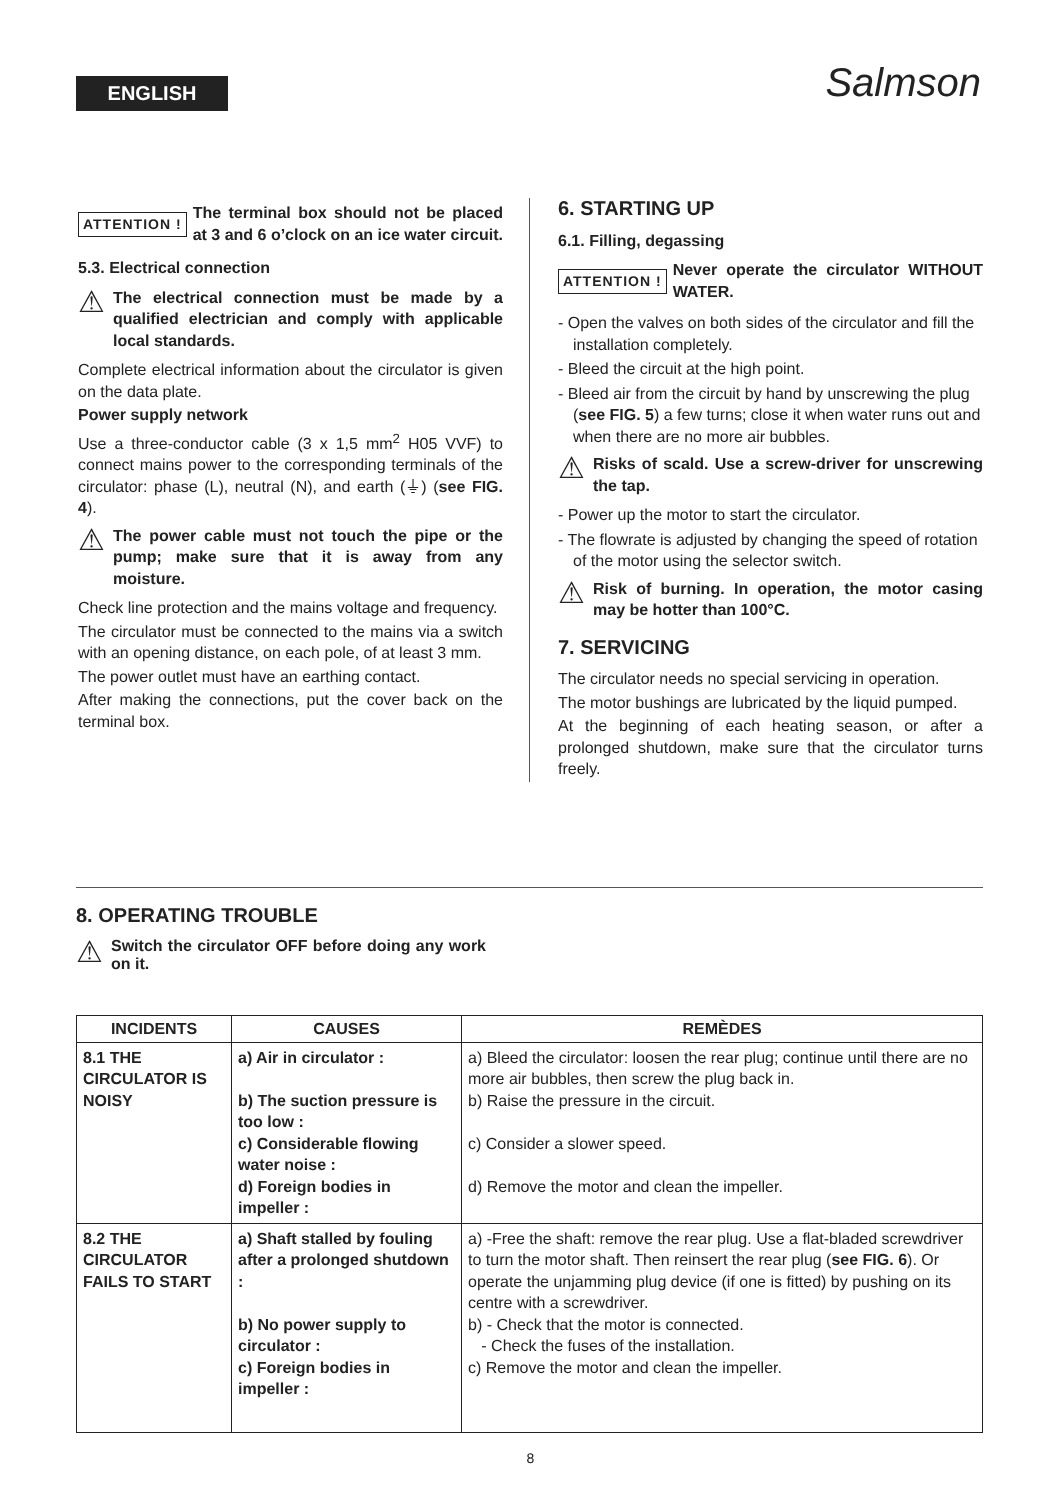ENGLISH Salmson
ATTENTION !
The terminal box should not be placed at 3 and 6 o’clock on an ice water circuit.
5.3. Electrical connection
⚠
The electrical connection must be made by a qualified electrician and comply with applicable local standards.
Complete electrical information about the circulator is given on the data plate.
Power supply network
Use a three-conductor cable (3 x 1,5 mm<sup>2</sup> H05 VVF) to connect mains power to the corresponding terminals of the circulator: phase (L), neutral (N), and earth (⏚) (see FIG. 4).
⚠
The power cable must not touch the pipe or the pump; make sure that it is away from any moisture.
Check line protection and the mains voltage and frequency.
The circulator must be connected to the mains via a switch with an opening distance, on each pole, of at least 3 mm.
The power outlet must have an earthing contact.
After making the connections, put the cover back on the terminal box.
6. STARTING UP
6.1. Filling, degassing
ATTENTION !
Never operate the circulator WITHOUT WATER.
- Open the valves on both sides of the circulator and fill the installation completely.
- Bleed the circuit at the high point.
- Bleed air from the circuit by hand by unscrewing the plug (see FIG. 5) a few turns; close it when water runs out and when there are no more air bubbles.
⚠
Risks of scald. Use a screw-driver for unscrewing the tap.
- Power up the motor to start the circulator.
- The flowrate is adjusted by changing the speed of rotation of the motor using the selector switch.
⚠
Risk of burning. In operation, the motor casing may be hotter than 100°C.
7. SERVICING
The circulator needs no special servicing in operation.
The motor bushings are lubricated by the liquid pumped.
At the beginning of each heating season, or after a prolonged shutdown, make sure that the circulator turns freely.
8. OPERATING TROUBLE
⚠
Switch the circulator OFF before doing any work on it.
| INCIDENTS | CAUSES | REMÈDES |
| --- | --- | --- |
| 8.1 THE CIRCULATOR IS NOISY | a) Air in circulator : b) The suction pressure is too low : c) Considerable flowing water noise : d) Foreign bodies in impeller : | a) Bleed the circulator: loosen the rear plug; continue until there are no more air bubbles, then screw the plug back in. b) Raise the pressure in the circuit. c) Consider a slower speed. d) Remove the motor and clean the impeller. |
| 8.2 THE CIRCULATOR FAILS TO START | a) Shaft stalled by fouling after a prolonged shutdown : b) No power supply to circulator : c) Foreign bodies in impeller : | a) -Free the shaft: remove the rear plug. Use a flat-bladed screwdriver to turn the motor shaft. Then reinsert the rear plug ( see FIG. 6 ). Or operate the unjamming plug device (if one is fitted) by pushing on its centre with a screwdriver. b) - Check that the motor is connected. - Check the fuses of the installation. c) Remove the motor and clean the impeller. |
8